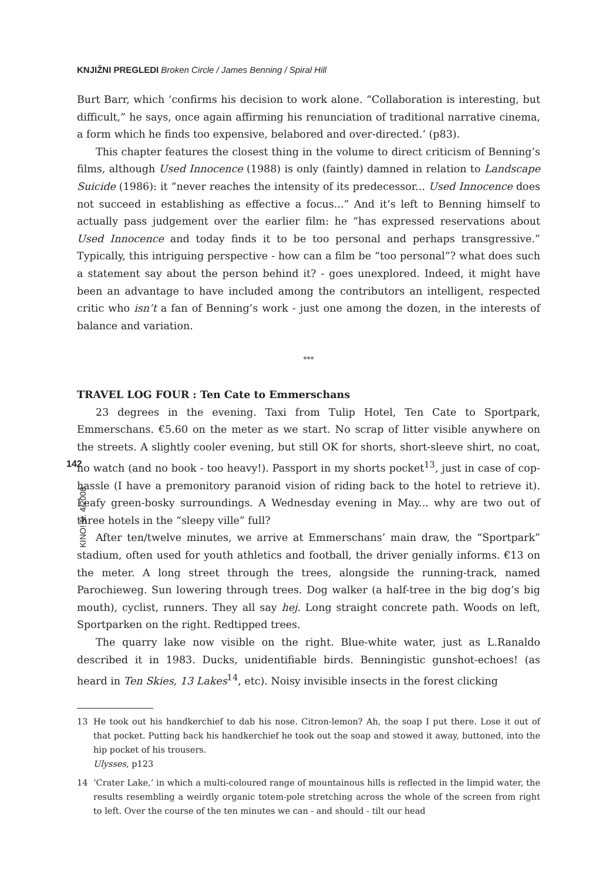KNJIŽNI PREGLEDI Broken Circle / James Benning / Spiral Hill
142
KINO! št. 4/2008
Burt Barr, which ‘confirms his decision to work alone. “Collaboration is interesting, but difficult,” he says, once again affirming his renunciation of traditional narrative cinema, a form which he finds too expensive, belabored and over-directed.’ (p83).
This chapter features the closest thing in the volume to direct criticism of Benning’s films, although Used Innocence (1988) is only (faintly) damned in relation to Landscape Suicide (1986): it “never reaches the intensity of its predecessor... Used Innocence does not succeed in establishing as effective a focus...” And it’s left to Benning himself to actually pass judgement over the earlier film: he “has expressed reservations about Used Innocence and today finds it to be too personal and perhaps transgressive.” Typically, this intriguing perspective - how can a film be “too personal”? what does such a statement say about the person behind it? - goes unexplored. Indeed, it might have been an advantage to have included among the contributors an intelligent, respected critic who isn’t a fan of Benning’s work - just one among the dozen, in the interests of balance and variation.
***
TRAVEL LOG FOUR : Ten Cate to Emmerschans
23 degrees in the evening. Taxi from Tulip Hotel, Ten Cate to Sportpark, Emmerschans. €5.60 on the meter as we start. No scrap of litter visible anywhere on the streets. A slightly cooler evening, but still OK for shorts, short-sleeve shirt, no coat, no watch (and no book - too heavy!). Passport in my shorts pocket<sup>13</sup>, just in case of cop-hassle (I have a premonitory paranoid vision of riding back to the hotel to retrieve it). Leafy green-bosky surroundings. A Wednesday evening in May... why are two out of three hotels in the “sleepy ville” full?
After ten/twelve minutes, we arrive at Emmerschans’ main draw, the “Sportpark” stadium, often used for youth athletics and football, the driver genially informs. €13 on the meter. A long street through the trees, alongside the running-track, named Parochieweg. Sun lowering through trees. Dog walker (a half-tree in the big dog’s big mouth), cyclist, runners. They all say hej. Long straight concrete path. Woods on left, Sportparken on the right. Redtipped trees.
The quarry lake now visible on the right. Blue-white water, just as L.Ranaldo described it in 1983. Ducks, unidentifiable birds. Benningistic gunshot-echoes! (as heard in Ten Skies, 13 Lakes<sup>14</sup>, etc). Noisy invisible insects in the forest clicking
13 He took out his handkerchief to dab his nose. Citron-lemon? Ah, the soap I put there. Lose it out of that pocket. Putting back his handkerchief he took out the soap and stowed it away, buttoned, into the hip pocket of his trousers.
Ulysses, p123
14 ‘Crater Lake,’ in which a multi-coloured range of mountainous hills is reflected in the limpid water, the results resembling a weirdly organic totem-pole stretching across the whole of the screen from right to left. Over the course of the ten minutes we can - and should - tilt our head